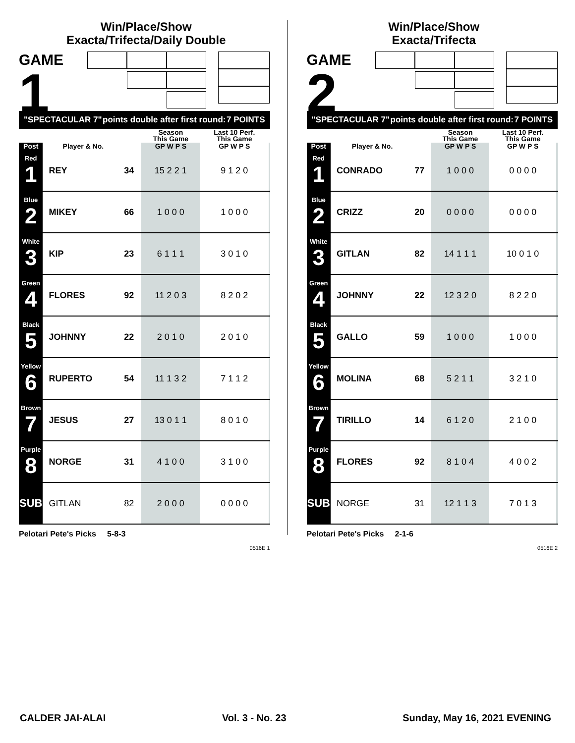Win/Place/Show
Exacta/Trifecta/Daily Double
GAME
1
"SPECTACULAR 7" points double after first round: 7 POINTS
| | | | Season This Game | Last 10 Perf. This Game | |
| --- | --- | --- | --- | --- | --- |
| Post | Player & No. | | GP W P S | GP W P S | |
| Red 1 | REY | 34 | 15 2 2 1 | 9 1 2 0 | |
| Blue 2 | MIKEY | 66 | 1 0 0 0 | 1 0 0 0 | |
| White 3 | KIP | 23 | 6 1 1 1 | 3 0 1 0 | |
| Green 4 | FLORES | 92 | 11 2 0 3 | 8 2 0 2 | |
| Black 5 | JOHNNY | 22 | 2 0 1 0 | 2 0 1 0 | |
| Yellow 6 | RUPERTO | 54 | 11 1 3 2 | 7 1 1 2 | |
| Brown 7 | JESUS | 27 | 13 0 1 1 | 8 0 1 0 | |
| Purple 8 | NORGE | 31 | 4 1 0 0 | 3 1 0 0 | |
| SUB | GITLAN | 82 | 2 0 0 0 | 0 0 0 0 | |
Pelotari Pete's Picks 5-8-3
0516E 1
Win/Place/Show
Exacta/Trifecta
GAME
2
"SPECTACULAR 7" points double after first round: 7 POINTS
| | | | Season This Game | Last 10 Perf. This Game | |
| --- | --- | --- | --- | --- | --- |
| Post | Player & No. | | GP W P S | GP W P S | |
| Red 1 | CONRADO | 77 | 1 0 0 0 | 0 0 0 0 | |
| Blue 2 | CRIZZ | 20 | 0 0 0 0 | 0 0 0 0 | |
| White 3 | GITLAN | 82 | 14 1 1 1 | 10 0 1 0 | |
| Green 4 | JOHNNY | 22 | 12 3 2 0 | 8 2 2 0 | |
| Black 5 | GALLO | 59 | 1 0 0 0 | 1 0 0 0 | |
| Yellow 6 | MOLINA | 68 | 5 2 1 1 | 3 2 1 0 | |
| Brown 7 | TIRILLO | 14 | 6 1 2 0 | 2 1 0 0 | |
| Purple 8 | FLORES | 92 | 8 1 0 4 | 4 0 0 2 | |
| SUB | NORGE | 31 | 12 1 1 3 | 7 0 1 3 | |
Pelotari Pete's Picks 2-1-6
0516E 2
CALDER JAI-ALAI Vol. 3 - No. 23 Sunday, May 16, 2021 EVENING